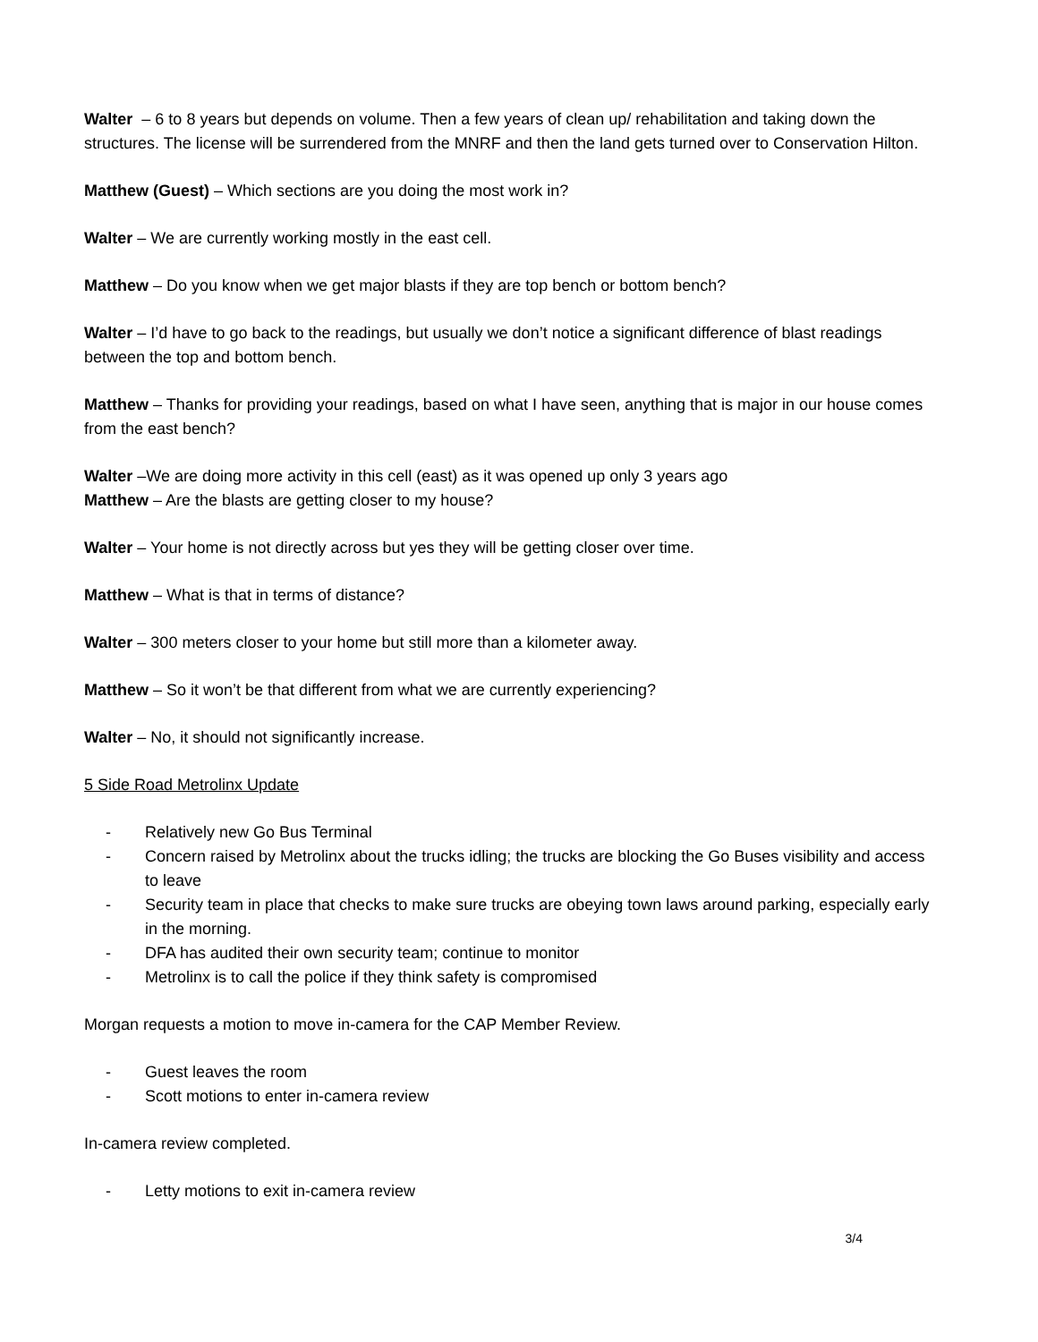Walter – 6 to 8 years but depends on volume. Then a few years of clean up/ rehabilitation and taking down the structures. The license will be surrendered from the MNRF and then the land gets turned over to Conservation Hilton.
Matthew (Guest) – Which sections are you doing the most work in?
Walter – We are currently working mostly in the east cell.
Matthew – Do you know when we get major blasts if they are top bench or bottom bench?
Walter – I’d have to go back to the readings, but usually we don’t notice a significant difference of blast readings between the top and bottom bench.
Matthew – Thanks for providing your readings, based on what I have seen, anything that is major in our house comes from the east bench?
Walter –We are doing more activity in this cell (east) as it was opened up only 3 years ago
Matthew – Are the blasts are getting closer to my house?
Walter – Your home is not directly across but yes they will be getting closer over time.
Matthew – What is that in terms of distance?
Walter – 300 meters closer to your home but still more than a kilometer away.
Matthew – So it won’t be that different from what we are currently experiencing?
Walter – No, it should not significantly increase.
5 Side Road Metrolinx Update
- Relatively new Go Bus Terminal
- Concern raised by Metrolinx about the trucks idling; the trucks are blocking the Go Buses visibility and access to leave
- Security team in place that checks to make sure trucks are obeying town laws around parking, especially early in the morning.
- DFA has audited their own security team; continue to monitor
- Metrolinx is to call the police if they think safety is compromised
Morgan requests a motion to move in-camera for the CAP Member Review.
- Guest leaves the room
- Scott motions to enter in-camera review
In-camera review completed.
- Letty motions to exit in-camera review
3/4